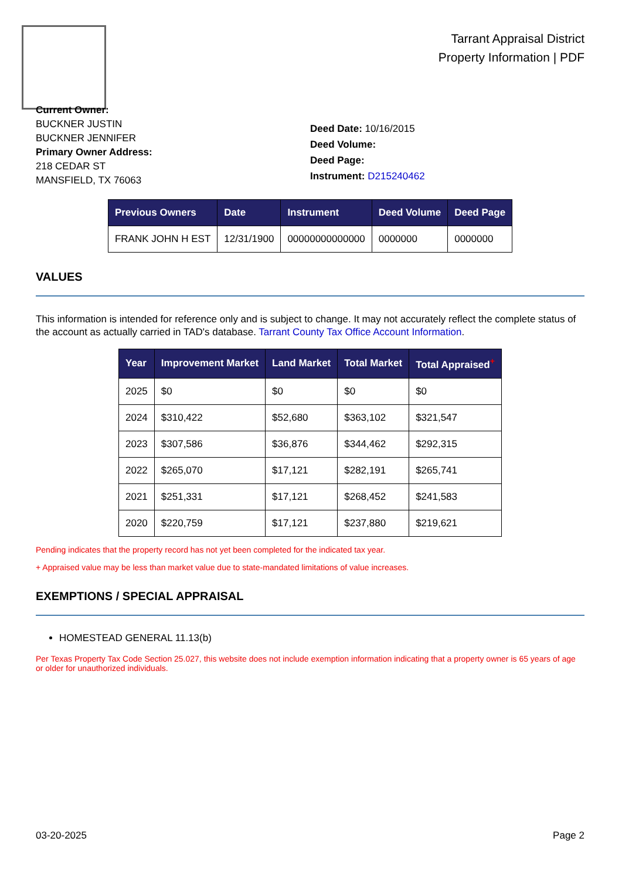Tarrant Appraisal District
Property Information | PDF
Current Owner:
BUCKNER JUSTIN
BUCKNER JENNIFER
Primary Owner Address:
218 CEDAR ST
MANSFIELD, TX 76063
Deed Date: 10/16/2015
Deed Volume:
Deed Page:
Instrument: D215240462
| Previous Owners | Date | Instrument | Deed Volume | Deed Page |
| --- | --- | --- | --- | --- |
| FRANK JOHN H EST | 12/31/1900 | 00000000000000 | 0000000 | 0000000 |
VALUES
This information is intended for reference only and is subject to change. It may not accurately reflect the complete status of the account as actually carried in TAD's database. Tarrant County Tax Office Account Information.
| Year | Improvement Market | Land Market | Total Market | Total Appraised<sup>+</sup> |
| --- | --- | --- | --- | --- |
| 2025 | $0 | $0 | $0 | $0 |
| 2024 | $310,422 | $52,680 | $363,102 | $321,547 |
| 2023 | $307,586 | $36,876 | $344,462 | $292,315 |
| 2022 | $265,070 | $17,121 | $282,191 | $265,741 |
| 2021 | $251,331 | $17,121 | $268,452 | $241,583 |
| 2020 | $220,759 | $17,121 | $237,880 | $219,621 |
Pending indicates that the property record has not yet been completed for the indicated tax year.
+ Appraised value may be less than market value due to state-mandated limitations of value increases.
EXEMPTIONS / SPECIAL APPRAISAL
HOMESTEAD GENERAL 11.13(b)
Per Texas Property Tax Code Section 25.027, this website does not include exemption information indicating that a property owner is 65 years of age or older for unauthorized individuals.
03-20-2025 Page 2